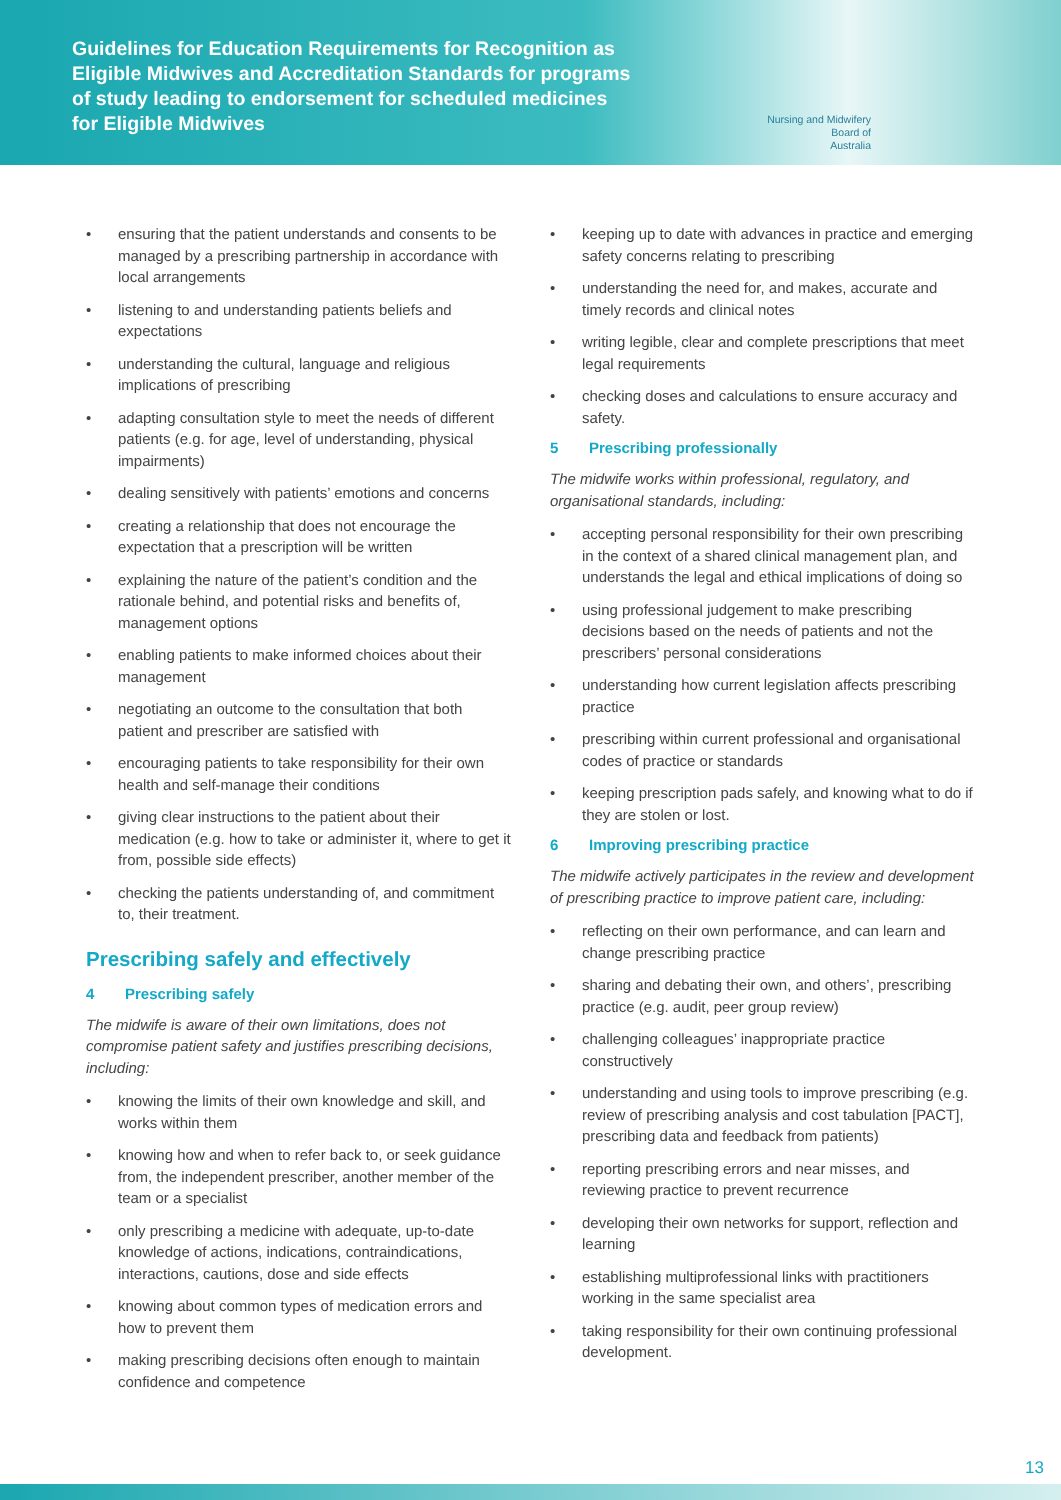Guidelines for Education Requirements for Recognition as Eligible Midwives and Accreditation Standards for programs of study leading to endorsement for scheduled medicines for Eligible Midwives
Nursing and Midwifery
Board of
Australia
• ensuring that the patient understands and consents to be managed by a prescribing partnership in accordance with local arrangements
• listening to and understanding patients beliefs and expectations
• understanding the cultural, language and religious implications of prescribing
• adapting consultation style to meet the needs of different patients (e.g. for age, level of understanding, physical impairments)
• dealing sensitively with patients’ emotions and concerns
• creating a relationship that does not encourage the expectation that a prescription will be written
• explaining the nature of the patient’s condition and the rationale behind, and potential risks and benefits of, management options
• enabling patients to make informed choices about their management
• negotiating an outcome to the consultation that both patient and prescriber are satisfied with
• encouraging patients to take responsibility for their own health and self-manage their conditions
• giving clear instructions to the patient about their medication (e.g. how to take or administer it, where to get it from, possible side effects)
• checking the patients understanding of, and commitment to, their treatment.
Prescribing safely and effectively
4 Prescribing safely
The midwife is aware of their own limitations, does not compromise patient safety and justifies prescribing decisions, including:
• knowing the limits of their own knowledge and skill, and works within them
• knowing how and when to refer back to, or seek guidance from, the independent prescriber, another member of the team or a specialist
• only prescribing a medicine with adequate, up-to-date knowledge of actions, indications, contraindications, interactions, cautions, dose and side effects
• knowing about common types of medication errors and how to prevent them
• making prescribing decisions often enough to maintain confidence and competence
• keeping up to date with advances in practice and emerging safety concerns relating to prescribing
• understanding the need for, and makes, accurate and timely records and clinical notes
• writing legible, clear and complete prescriptions that meet legal requirements
• checking doses and calculations to ensure accuracy and safety.
5 Prescribing professionally
The midwife works within professional, regulatory, and organisational standards, including:
• accepting personal responsibility for their own prescribing in the context of a shared clinical management plan, and understands the legal and ethical implications of doing so
• using professional judgement to make prescribing decisions based on the needs of patients and not the prescribers’ personal considerations
• understanding how current legislation affects prescribing practice
• prescribing within current professional and organisational codes of practice or standards
• keeping prescription pads safely, and knowing what to do if they are stolen or lost.
6 Improving prescribing practice
The midwife actively participates in the review and development of prescribing practice to improve patient care, including:
• reflecting on their own performance, and can learn and change prescribing practice
• sharing and debating their own, and others’, prescribing practice (e.g. audit, peer group review)
• challenging colleagues’ inappropriate practice constructively
• understanding and using tools to improve prescribing (e.g. review of prescribing analysis and cost tabulation [PACT], prescribing data and feedback from patients)
• reporting prescribing errors and near misses, and reviewing practice to prevent recurrence
• developing their own networks for support, reflection and learning
• establishing multiprofessional links with practitioners working in the same specialist area
• taking responsibility for their own continuing professional development.
13